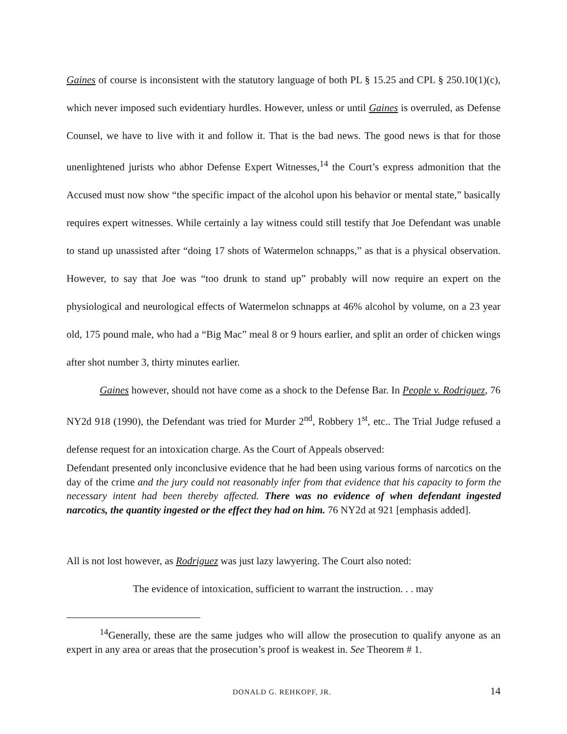Gaines of course is inconsistent with the statutory language of both PL § 15.25 and CPL § 250.10(1)(c), which never imposed such evidentiary hurdles. However, unless or until Gaines is overruled, as Defense Counsel, we have to live with it and follow it. That is the bad news. The good news is that for those unenlightened jurists who abhor Defense Expert Witnesses,<sup>14</sup> the Court’s express admonition that the Accused must now show “the specific impact of the alcohol upon his behavior or mental state,” basically requires expert witnesses. While certainly a lay witness could still testify that Joe Defendant was unable to stand up unassisted after “doing 17 shots of Watermelon schnapps,” as that is a physical observation. However, to say that Joe was “too drunk to stand up” probably will now require an expert on the physiological and neurological effects of Watermelon schnapps at 46% alcohol by volume, on a 23 year old, 175 pound male, who had a “Big Mac” meal 8 or 9 hours earlier, and split an order of chicken wings after shot number 3, thirty minutes earlier.
Gaines however, should not have come as a shock to the Defense Bar. In People v. Rodriguez, 76 NY2d 918 (1990), the Defendant was tried for Murder 2<sup>nd</sup>, Robbery 1<sup>st</sup>, etc.. The Trial Judge refused a defense request for an intoxication charge. As the Court of Appeals observed:
Defendant presented only inconclusive evidence that he had been using various forms of narcotics on the day of the crime and the jury could not reasonably infer from that evidence that his capacity to form the necessary intent had been thereby affected. There was no evidence of when defendant ingested narcotics, the quantity ingested or the effect they had on him. 76 NY2d at 921 [emphasis added].
All is not lost however, as Rodriguez was just lazy lawyering. The Court also noted:
The evidence of intoxication, sufficient to warrant the instruction. . . may
<sup>14</sup> Generally, these are the same judges who will allow the prosecution to qualify anyone as an expert in any area or areas that the prosecution’s proof is weakest in. See Theorem # 1.
DONALD G. REHKOPF, JR. 14